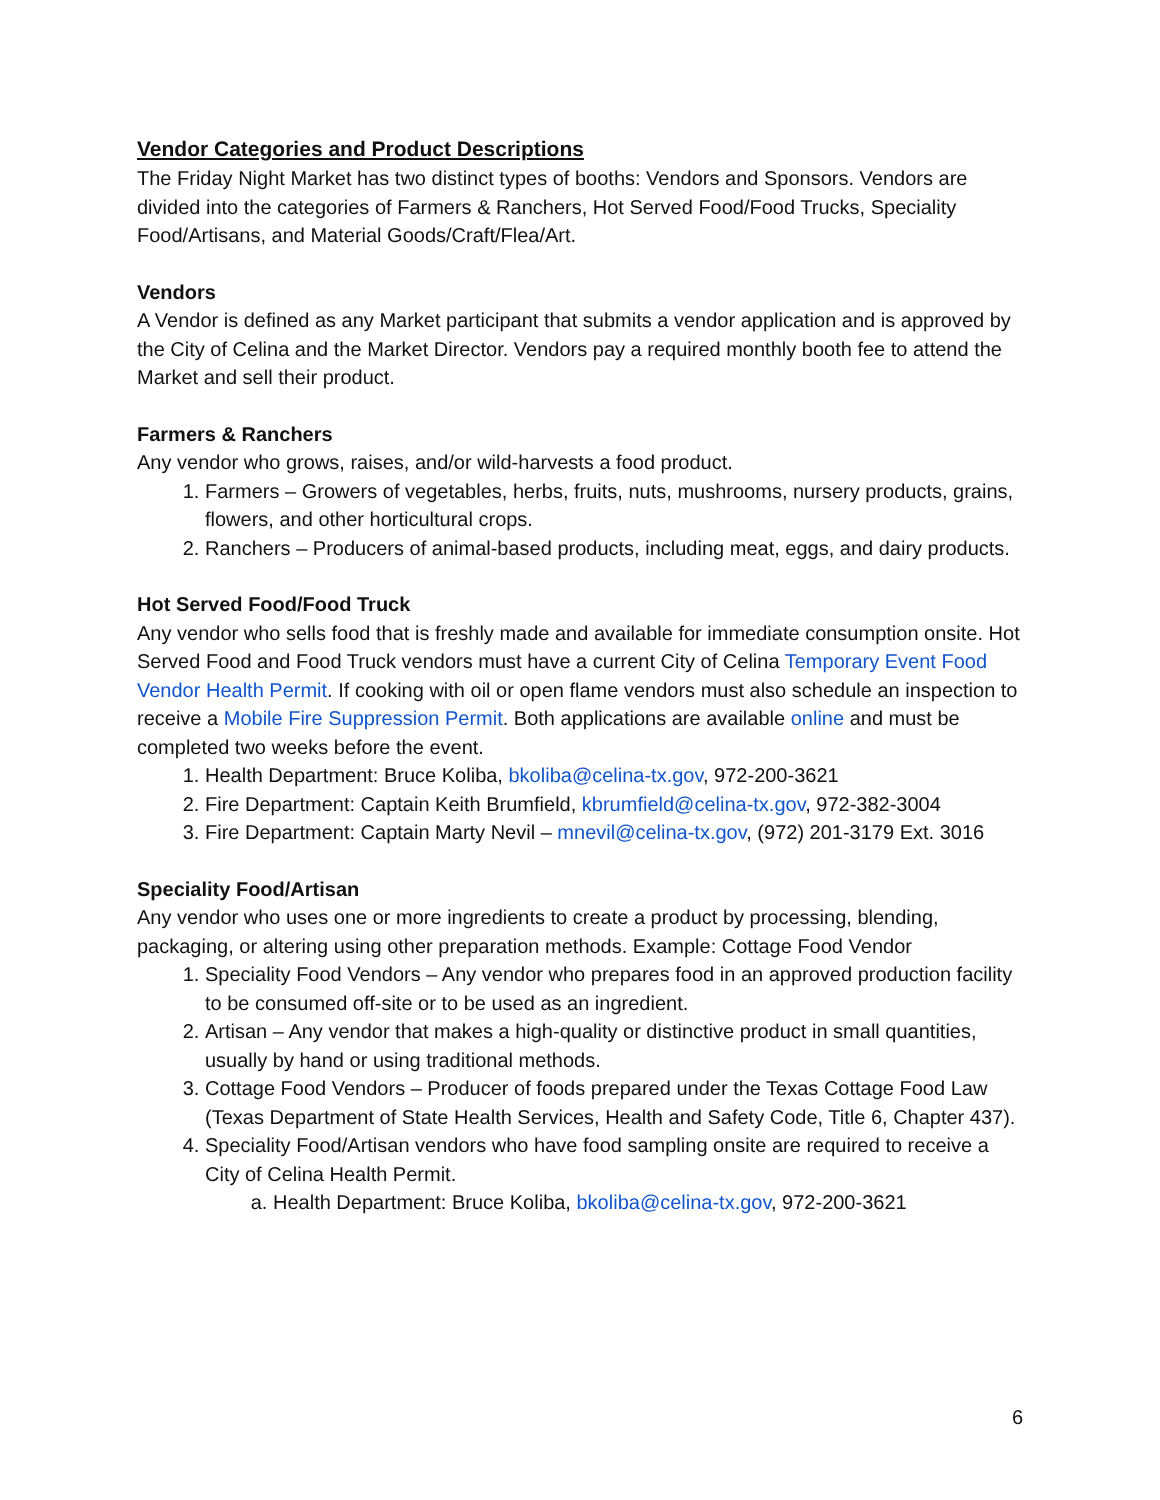Vendor Categories and Product Descriptions
The Friday Night Market has two distinct types of booths: Vendors and Sponsors. Vendors are divided into the categories of Farmers & Ranchers, Hot Served Food/Food Trucks, Speciality Food/Artisans, and Material Goods/Craft/Flea/Art.
Vendors
A Vendor is defined as any Market participant that submits a vendor application and is approved by the City of Celina and the Market Director. Vendors pay a required monthly booth fee to attend the Market and sell their product.
Farmers & Ranchers
Any vendor who grows, raises, and/or wild-harvests a food product.
1. Farmers – Growers of vegetables, herbs, fruits, nuts, mushrooms, nursery products, grains, flowers, and other horticultural crops.
2. Ranchers – Producers of animal-based products, including meat, eggs, and dairy products.
Hot Served Food/Food Truck
Any vendor who sells food that is freshly made and available for immediate consumption onsite. Hot Served Food and Food Truck vendors must have a current City of Celina Temporary Event Food Vendor Health Permit. If cooking with oil or open flame vendors must also schedule an inspection to receive a Mobile Fire Suppression Permit. Both applications are available online and must be completed two weeks before the event.
1. Health Department: Bruce Koliba, bkoliba@celina-tx.gov, 972-200-3621
2. Fire Department: Captain Keith Brumfield, kbrumfield@celina-tx.gov, 972-382-3004
3. Fire Department: Captain Marty Nevil – mnevil@celina-tx.gov, (972) 201-3179 Ext. 3016
Speciality Food/Artisan
Any vendor who uses one or more ingredients to create a product by processing, blending, packaging, or altering using other preparation methods. Example: Cottage Food Vendor
1. Speciality Food Vendors – Any vendor who prepares food in an approved production facility to be consumed off-site or to be used as an ingredient.
2. Artisan – Any vendor that makes a high-quality or distinctive product in small quantities, usually by hand or using traditional methods.
3. Cottage Food Vendors – Producer of foods prepared under the Texas Cottage Food Law (Texas Department of State Health Services, Health and Safety Code, Title 6, Chapter 437).
4. Speciality Food/Artisan vendors who have food sampling onsite are required to receive a City of Celina Health Permit.
a. Health Department: Bruce Koliba, bkoliba@celina-tx.gov, 972-200-3621
6